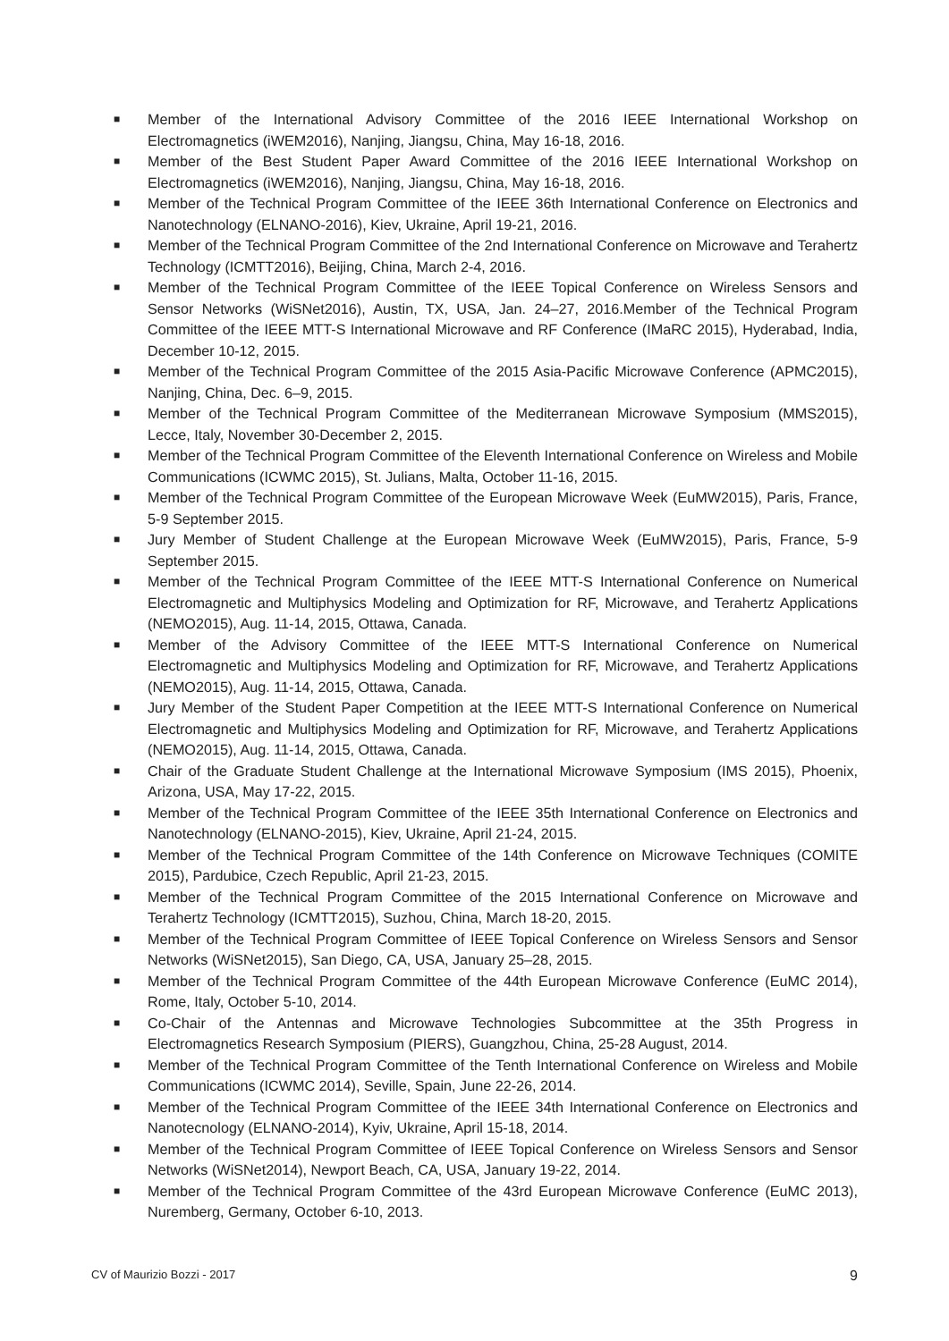■ Member of the International Advisory Committee of the 2016 IEEE International Workshop on Electromagnetics (iWEM2016), Nanjing, Jiangsu, China, May 16-18, 2016.
■ Member of the Best Student Paper Award Committee of the 2016 IEEE International Workshop on Electromagnetics (iWEM2016), Nanjing, Jiangsu, China, May 16-18, 2016.
■ Member of the Technical Program Committee of the IEEE 36th International Conference on Electronics and Nanotechnology (ELNANO-2016), Kiev, Ukraine, April 19-21, 2016.
■ Member of the Technical Program Committee of the 2nd International Conference on Microwave and Terahertz Technology (ICMTT2016), Beijing, China, March 2-4, 2016.
■ Member of the Technical Program Committee of the IEEE Topical Conference on Wireless Sensors and Sensor Networks (WiSNet2016), Austin, TX, USA, Jan. 24–27, 2016.Member of the Technical Program Committee of the IEEE MTT-S International Microwave and RF Conference (IMaRC 2015), Hyderabad, India, December 10-12, 2015.
■ Member of the Technical Program Committee of the 2015 Asia-Pacific Microwave Conference (APMC2015), Nanjing, China, Dec. 6–9, 2015.
■ Member of the Technical Program Committee of the Mediterranean Microwave Symposium (MMS2015), Lecce, Italy, November 30-December 2, 2015.
■ Member of the Technical Program Committee of the Eleventh International Conference on Wireless and Mobile Communications (ICWMC 2015), St. Julians, Malta, October 11-16, 2015.
■ Member of the Technical Program Committee of the European Microwave Week (EuMW2015), Paris, France, 5-9 September 2015.
■ Jury Member of Student Challenge at the European Microwave Week (EuMW2015), Paris, France, 5-9 September 2015.
■ Member of the Technical Program Committee of the IEEE MTT-S International Conference on Numerical Electromagnetic and Multiphysics Modeling and Optimization for RF, Microwave, and Terahertz Applications (NEMO2015), Aug. 11-14, 2015, Ottawa, Canada.
■ Member of the Advisory Committee of the IEEE MTT-S International Conference on Numerical Electromagnetic and Multiphysics Modeling and Optimization for RF, Microwave, and Terahertz Applications (NEMO2015), Aug. 11-14, 2015, Ottawa, Canada.
■ Jury Member of the Student Paper Competition at the IEEE MTT-S International Conference on Numerical Electromagnetic and Multiphysics Modeling and Optimization for RF, Microwave, and Terahertz Applications (NEMO2015), Aug. 11-14, 2015, Ottawa, Canada.
■ Chair of the Graduate Student Challenge at the International Microwave Symposium (IMS 2015), Phoenix, Arizona, USA, May 17-22, 2015.
■ Member of the Technical Program Committee of the IEEE 35th International Conference on Electronics and Nanotechnology (ELNANO-2015), Kiev, Ukraine, April 21-24, 2015.
■ Member of the Technical Program Committee of the 14th Conference on Microwave Techniques (COMITE 2015), Pardubice, Czech Republic, April 21-23, 2015.
■ Member of the Technical Program Committee of the 2015 International Conference on Microwave and Terahertz Technology (ICMTT2015), Suzhou, China, March 18-20, 2015.
■ Member of the Technical Program Committee of IEEE Topical Conference on Wireless Sensors and Sensor Networks (WiSNet2015), San Diego, CA, USA, January 25–28, 2015.
■ Member of the Technical Program Committee of the 44th European Microwave Conference (EuMC 2014), Rome, Italy, October 5-10, 2014.
■ Co-Chair of the Antennas and Microwave Technologies Subcommittee at the 35th Progress in Electromagnetics Research Symposium (PIERS), Guangzhou, China, 25-28 August, 2014.
■ Member of the Technical Program Committee of the Tenth International Conference on Wireless and Mobile Communications (ICWMC 2014), Seville, Spain, June 22-26, 2014.
■ Member of the Technical Program Committee of the IEEE 34th International Conference on Electronics and Nanotecnology (ELNANO-2014), Kyiv, Ukraine, April 15-18, 2014.
■ Member of the Technical Program Committee of IEEE Topical Conference on Wireless Sensors and Sensor Networks (WiSNet2014), Newport Beach, CA, USA, January 19-22, 2014.
■ Member of the Technical Program Committee of the 43rd European Microwave Conference (EuMC 2013), Nuremberg, Germany, October 6-10, 2013.
CV of Maurizio Bozzi - 2017 9